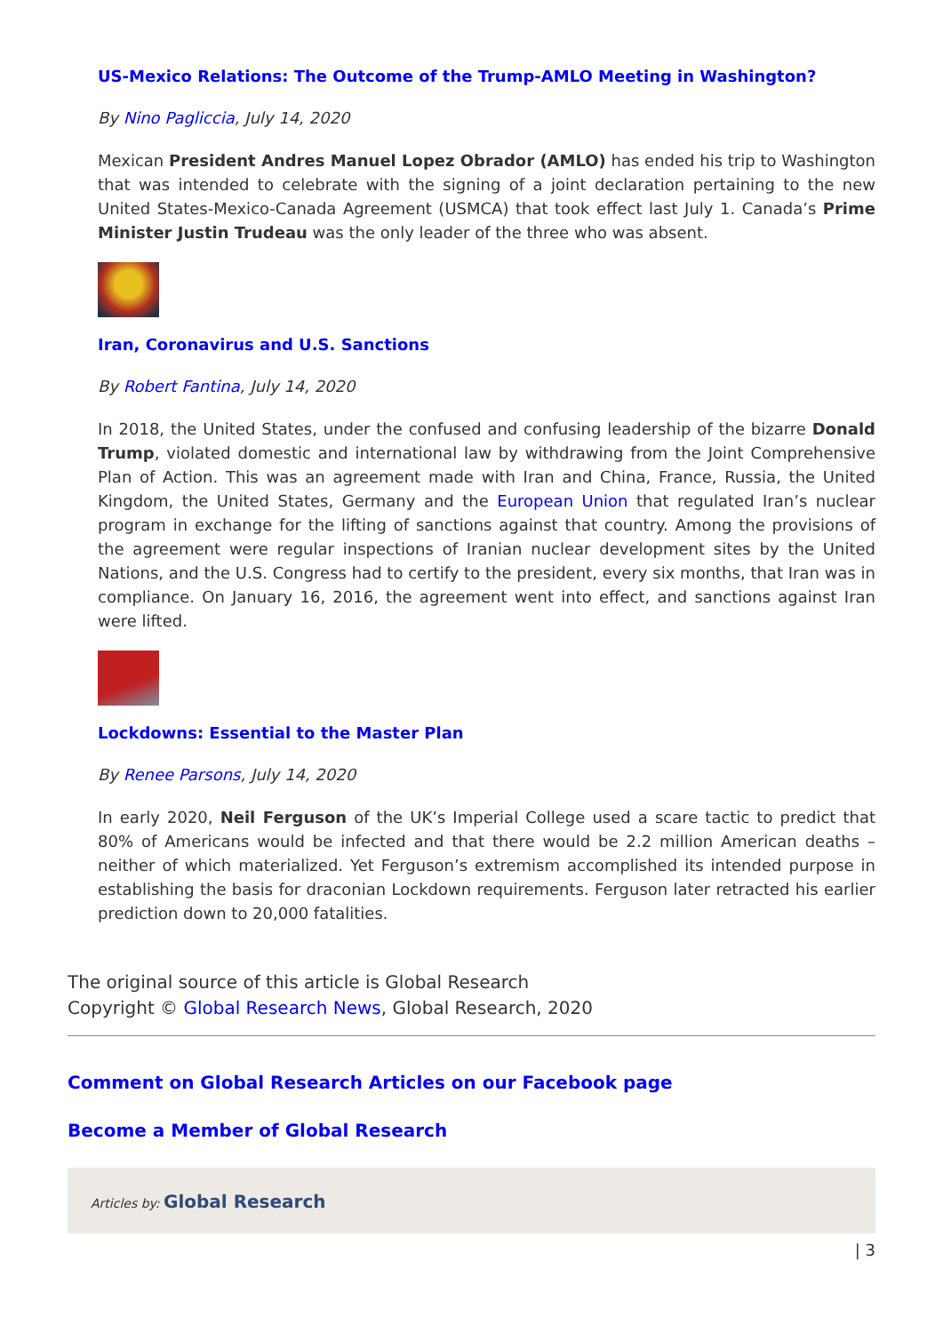US-Mexico Relations: The Outcome of the Trump-AMLO Meeting in Washington?
By Nino Pagliccia, July 14, 2020
Mexican President Andres Manuel Lopez Obrador (AMLO) has ended his trip to Washington that was intended to celebrate with the signing of a joint declaration pertaining to the new United States-Mexico-Canada Agreement (USMCA) that took effect last July 1. Canada’s Prime Minister Justin Trudeau was the only leader of the three who was absent.
Iran, Coronavirus and U.S. Sanctions
By Robert Fantina, July 14, 2020
In 2018, the United States, under the confused and confusing leadership of the bizarre Donald Trump, violated domestic and international law by withdrawing from the Joint Comprehensive Plan of Action. This was an agreement made with Iran and China, France, Russia, the United Kingdom, the United States, Germany and the European Union that regulated Iran’s nuclear program in exchange for the lifting of sanctions against that country. Among the provisions of the agreement were regular inspections of Iranian nuclear development sites by the United Nations, and the U.S. Congress had to certify to the president, every six months, that Iran was in compliance. On January 16, 2016, the agreement went into effect, and sanctions against Iran were lifted.
Lockdowns: Essential to the Master Plan
By Renee Parsons, July 14, 2020
In early 2020, Neil Ferguson of the UK’s Imperial College used a scare tactic to predict that 80% of Americans would be infected and that there would be 2.2 million American deaths – neither of which materialized. Yet Ferguson’s extremism accomplished its intended purpose in establishing the basis for draconian Lockdown requirements. Ferguson later retracted his earlier prediction down to 20,000 fatalities.
The original source of this article is Global Research
Copyright © Global Research News, Global Research, 2020
Comment on Global Research Articles on our Facebook page
Become a Member of Global Research
Articles by: Global Research
| 3